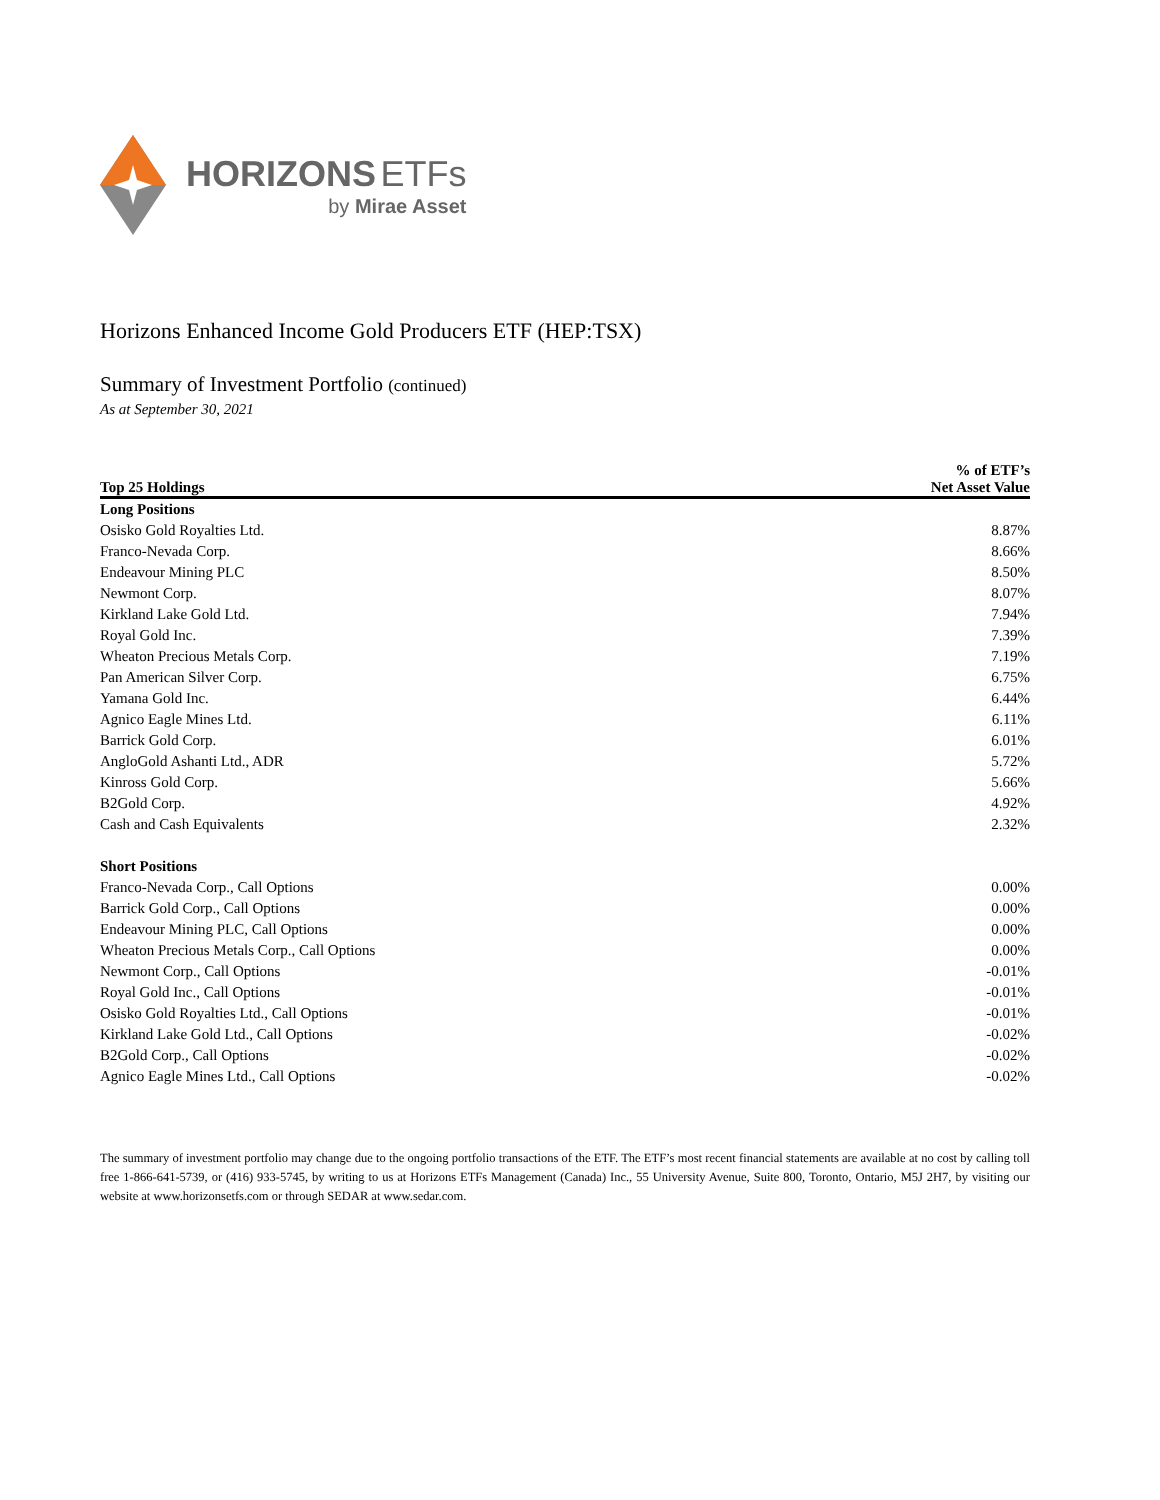HORIZONS ETFs
by Mirae Asset
Horizons Enhanced Income Gold Producers ETF (HEP:TSX)
Summary of Investment Portfolio (continued)
As at September 30, 2021
| Top 25 Holdings | % of ETF’s Net Asset Value |
| --- | --- |
| Long Positions | |
| Osisko Gold Royalties Ltd. | 8.87% |
| Franco-Nevada Corp. | 8.66% |
| Endeavour Mining PLC | 8.50% |
| Newmont Corp. | 8.07% |
| Kirkland Lake Gold Ltd. | 7.94% |
| Royal Gold Inc. | 7.39% |
| Wheaton Precious Metals Corp. | 7.19% |
| Pan American Silver Corp. | 6.75% |
| Yamana Gold Inc. | 6.44% |
| Agnico Eagle Mines Ltd. | 6.11% |
| Barrick Gold Corp. | 6.01% |
| AngloGold Ashanti Ltd., ADR | 5.72% |
| Kinross Gold Corp. | 5.66% |
| B2Gold Corp. | 4.92% |
| Cash and Cash Equivalents | 2.32% |
| Short Positions | |
| Franco-Nevada Corp., Call Options | 0.00% |
| Barrick Gold Corp., Call Options | 0.00% |
| Endeavour Mining PLC, Call Options | 0.00% |
| Wheaton Precious Metals Corp., Call Options | 0.00% |
| Newmont Corp., Call Options | -0.01% |
| Royal Gold Inc., Call Options | -0.01% |
| Osisko Gold Royalties Ltd., Call Options | -0.01% |
| Kirkland Lake Gold Ltd., Call Options | -0.02% |
| B2Gold Corp., Call Options | -0.02% |
| Agnico Eagle Mines Ltd., Call Options | -0.02% |
The summary of investment portfolio may change due to the ongoing portfolio transactions of the ETF. The ETF’s most recent financial statements are available at no cost by calling toll free 1-866-641-5739, or (416) 933-5745, by writing to us at Horizons ETFs Management (Canada) Inc., 55 University Avenue, Suite 800, Toronto, Ontario, M5J 2H7, by visiting our website at www.horizonsetfs.com or through SEDAR at www.sedar.com.